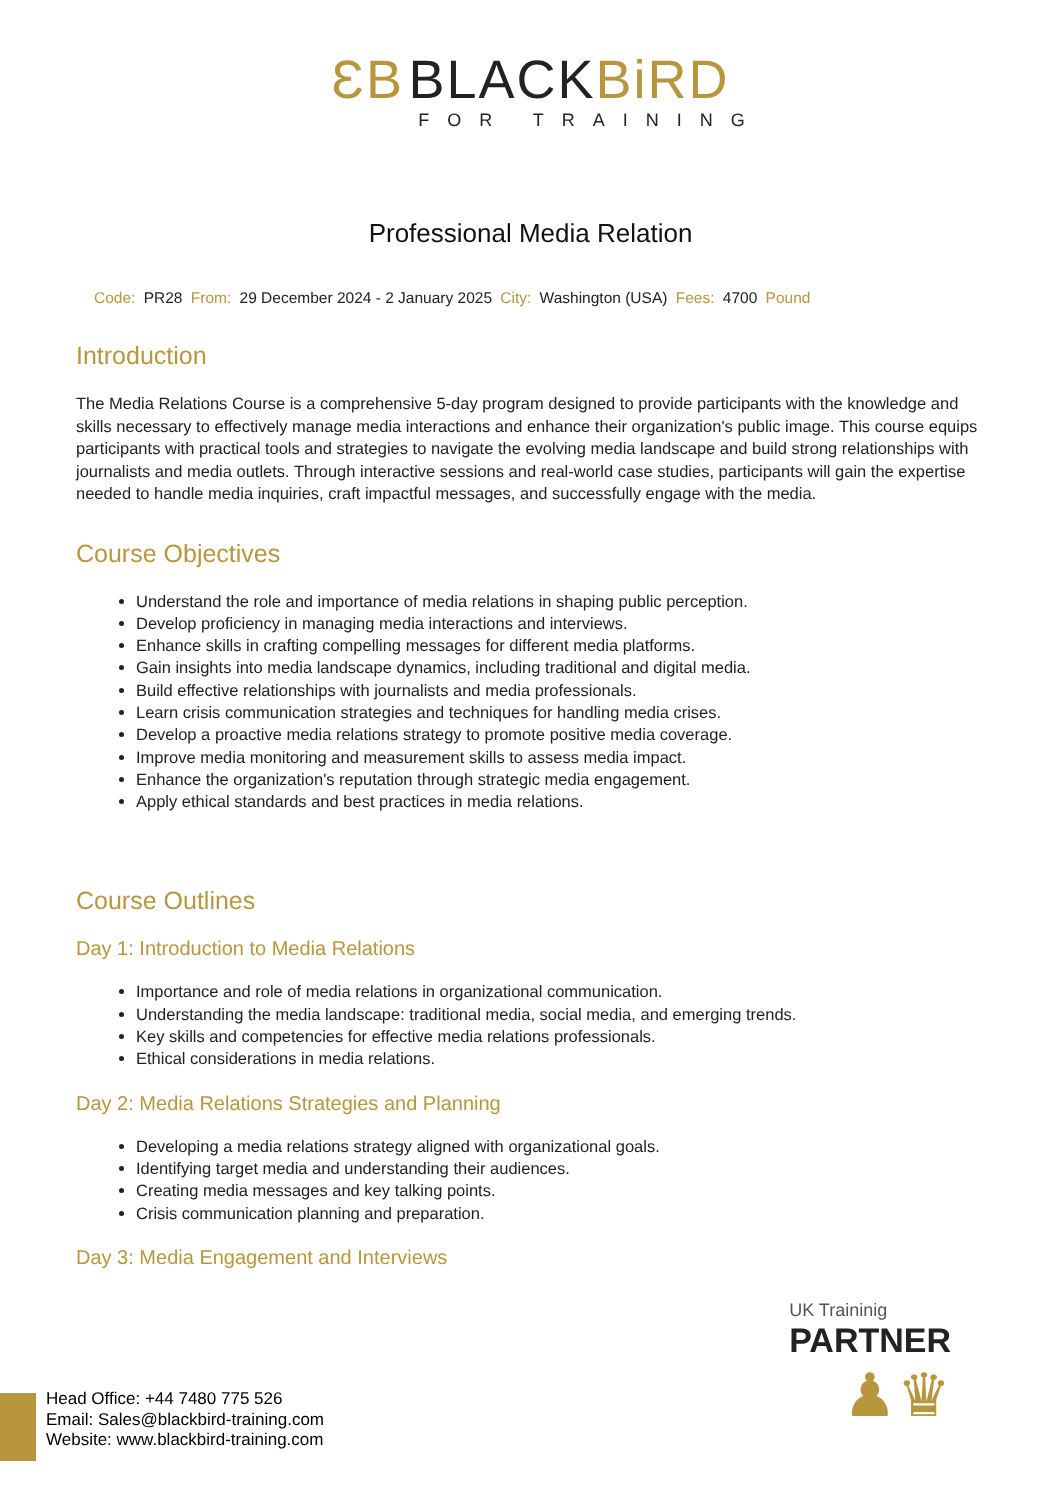ƐB BLACKBiRD
FOR TRAINING
Professional Media Relation
Code: PR28 From: 29 December 2024 - 2 January 2025 City: Washington (USA) Fees: 4700 Pound
Introduction
The Media Relations Course is a comprehensive 5-day program designed to provide participants with the knowledge and skills necessary to effectively manage media interactions and enhance their organization's public image. This course equips participants with practical tools and strategies to navigate the evolving media landscape and build strong relationships with journalists and media outlets. Through interactive sessions and real-world case studies, participants will gain the expertise needed to handle media inquiries, craft impactful messages, and successfully engage with the media.
Course Objectives
Understand the role and importance of media relations in shaping public perception.
Develop proficiency in managing media interactions and interviews.
Enhance skills in crafting compelling messages for different media platforms.
Gain insights into media landscape dynamics, including traditional and digital media.
Build effective relationships with journalists and media professionals.
Learn crisis communication strategies and techniques for handling media crises.
Develop a proactive media relations strategy to promote positive media coverage.
Improve media monitoring and measurement skills to assess media impact.
Enhance the organization's reputation through strategic media engagement.
Apply ethical standards and best practices in media relations.
Course Outlines
Day 1: Introduction to Media Relations
Importance and role of media relations in organizational communication.
Understanding the media landscape: traditional media, social media, and emerging trends.
Key skills and competencies for effective media relations professionals.
Ethical considerations in media relations.
Day 2: Media Relations Strategies and Planning
Developing a media relations strategy aligned with organizational goals.
Identifying target media and understanding their audiences.
Creating media messages and key talking points.
Crisis communication planning and preparation.
Day 3: Media Engagement and Interviews
UK Traininig
PARTNER
♟♛
Head Office: +44 7480 775 526
Email: Sales@blackbird-training.com
Website: www.blackbird-training.com